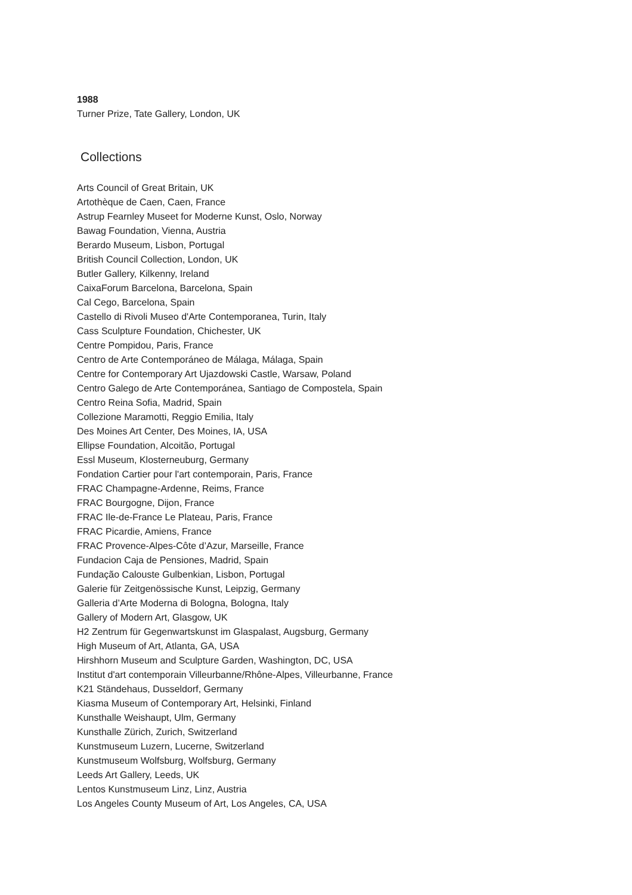1988
Turner Prize, Tate Gallery, London, UK
Collections
Arts Council of Great Britain, UK
Artothèque de Caen, Caen, France
Astrup Fearnley Museet for Moderne Kunst, Oslo, Norway
Bawag Foundation, Vienna, Austria
Berardo Museum, Lisbon, Portugal
British Council Collection, London, UK
Butler Gallery, Kilkenny, Ireland
CaixaForum Barcelona, Barcelona, Spain
Cal Cego, Barcelona, Spain
Castello di Rivoli Museo d'Arte Contemporanea, Turin, Italy
Cass Sculpture Foundation, Chichester, UK
Centre Pompidou, Paris, France
Centro de Arte Contemporáneo de Málaga, Málaga, Spain
Centre for Contemporary Art Ujazdowski Castle, Warsaw, Poland
Centro Galego de Arte Contemporánea, Santiago de Compostela, Spain
Centro Reina Sofia, Madrid, Spain
Collezione Maramotti, Reggio Emilia, Italy
Des Moines Art Center, Des Moines, IA, USA
Ellipse Foundation, Alcoitão, Portugal
Essl Museum, Klosterneuburg, Germany
Fondation Cartier pour l'art contemporain, Paris, France
FRAC Champagne-Ardenne, Reims, France
FRAC Bourgogne, Dijon, France
FRAC Ile-de-France Le Plateau, Paris, France
FRAC Picardie, Amiens, France
FRAC Provence-Alpes-Côte d’Azur, Marseille, France
Fundacion Caja de Pensiones, Madrid, Spain
Fundação Calouste Gulbenkian, Lisbon, Portugal
Galerie für Zeitgenössische Kunst, Leipzig, Germany
Galleria d’Arte Moderna di Bologna, Bologna, Italy
Gallery of Modern Art, Glasgow, UK
H2 Zentrum für Gegenwartskunst im Glaspalast, Augsburg, Germany
High Museum of Art, Atlanta, GA, USA
Hirshhorn Museum and Sculpture Garden, Washington, DC, USA
Institut d'art contemporain Villeurbanne/Rhône-Alpes, Villeurbanne, France
K21 Ständehaus, Dusseldorf, Germany
Kiasma Museum of Contemporary Art, Helsinki, Finland
Kunsthalle Weishaupt, Ulm, Germany
Kunsthalle Zürich, Zurich, Switzerland
Kunstmuseum Luzern, Lucerne, Switzerland
Kunstmuseum Wolfsburg, Wolfsburg, Germany
Leeds Art Gallery, Leeds, UK
Lentos Kunstmuseum Linz, Linz, Austria
Los Angeles County Museum of Art, Los Angeles, CA, USA